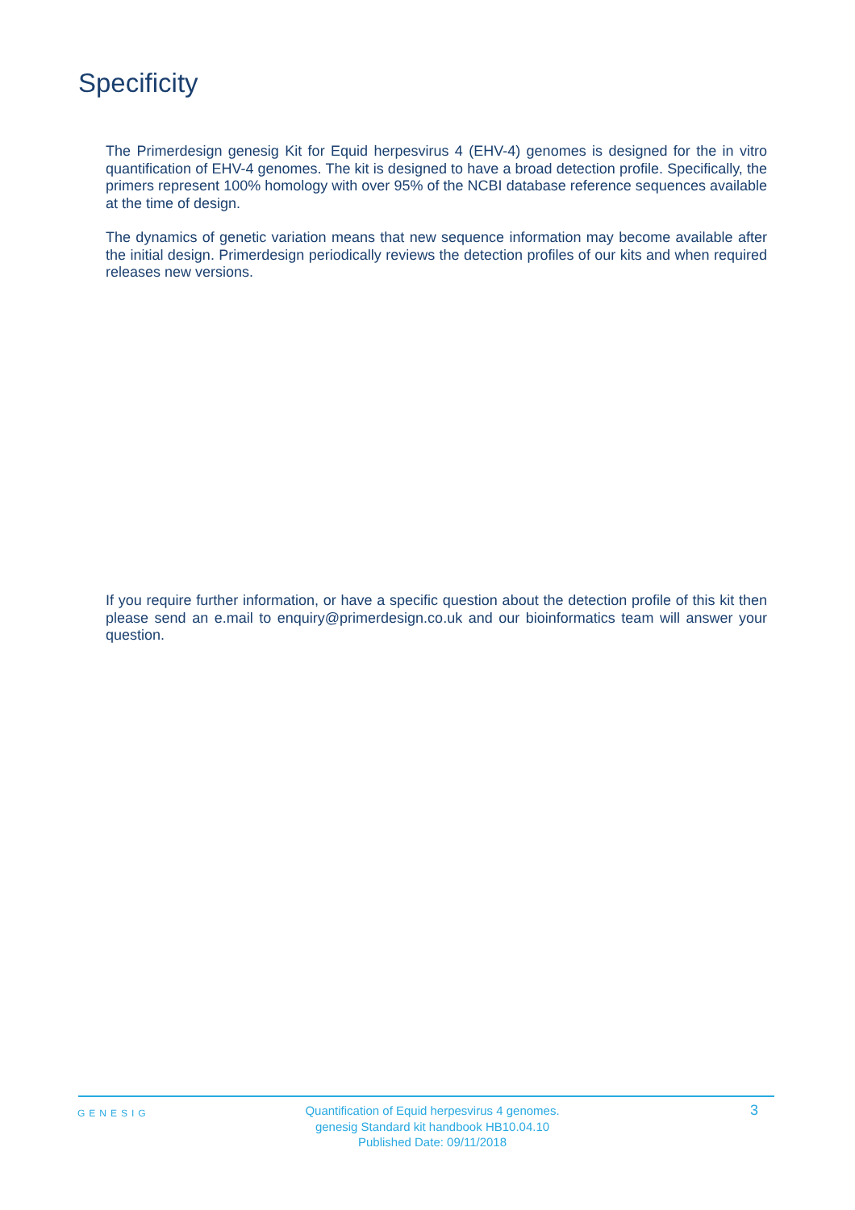Specificity
The Primerdesign genesig Kit for Equid herpesvirus 4 (EHV-4) genomes is designed for the in vitro quantification of EHV-4 genomes. The kit is designed to have a broad detection profile. Specifically, the primers represent 100% homology with over 95% of the NCBI database reference sequences available at the time of design.
The dynamics of genetic variation means that new sequence information may become available after the initial design. Primerdesign periodically reviews the detection profiles of our kits and when required releases new versions.
If you require further information, or have a specific question about the detection profile of this kit then please send an e.mail to enquiry@primerdesign.co.uk and our bioinformatics team will answer your question.
GENESIG
Quantification of Equid herpesvirus 4 genomes.
genesig Standard kit handbook HB10.04.10
Published Date: 09/11/2018
3